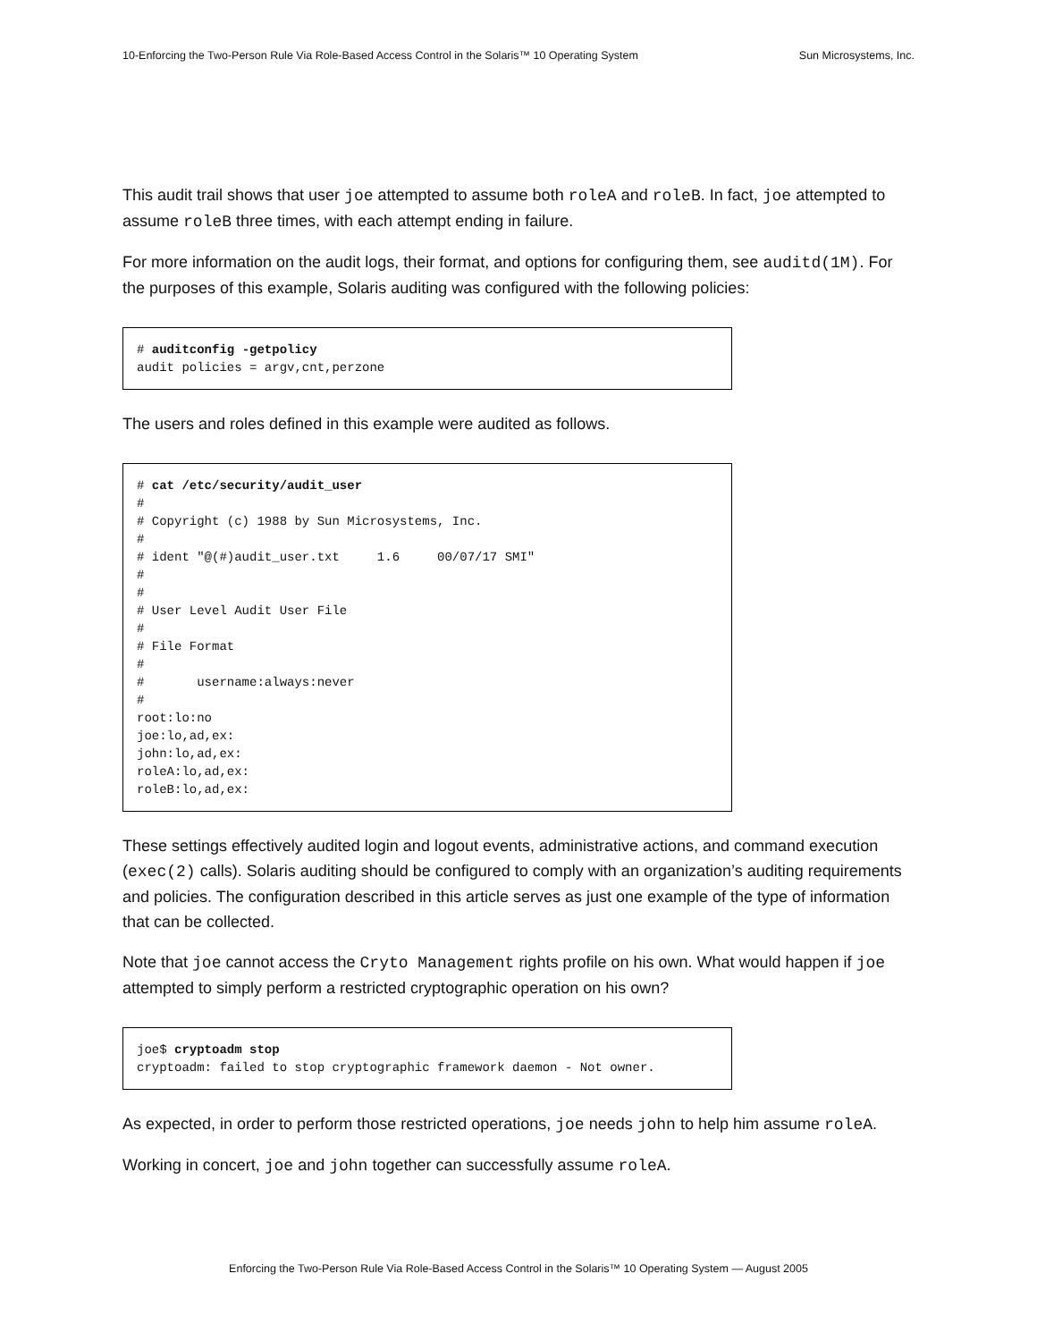10-Enforcing the Two-Person Rule Via Role-Based Access Control in the Solaris™ 10 Operating System Sun Microsystems, Inc.
This audit trail shows that user joe attempted to assume both roleA and roleB. In fact, joe attempted to assume roleB three times, with each attempt ending in failure.
For more information on the audit logs, their format, and options for configuring them, see auditd(1M). For the purposes of this example, Solaris auditing was configured with the following policies:
# auditconfig -getpolicy
audit policies = argv,cnt,perzone
The users and roles defined in this example were audited as follows.
# cat /etc/security/audit_user
#
# Copyright (c) 1988 by Sun Microsystems, Inc.
#
# ident "@(#)audit_user.txt     1.6     00/07/17 SMI"
#
#
# User Level Audit User File
#
# File Format
#
#       username:always:never
#
root:lo:no
joe:lo,ad,ex:
john:lo,ad,ex:
roleA:lo,ad,ex:
roleB:lo,ad,ex:
These settings effectively audited login and logout events, administrative actions, and command execution (exec(2) calls). Solaris auditing should be configured to comply with an organization’s auditing requirements and policies. The configuration described in this article serves as just one example of the type of information that can be collected.
Note that joe cannot access the Cryto Management rights profile on his own. What would happen if joe attempted to simply perform a restricted cryptographic operation on his own?
joe$ cryptoadm stop
cryptoadm: failed to stop cryptographic framework daemon - Not owner.
As expected, in order to perform those restricted operations, joe needs john to help him assume roleA.
Working in concert, joe and john together can successfully assume roleA.
Enforcing the Two-Person Rule Via Role-Based Access Control in the Solaris™ 10 Operating System — August 2005